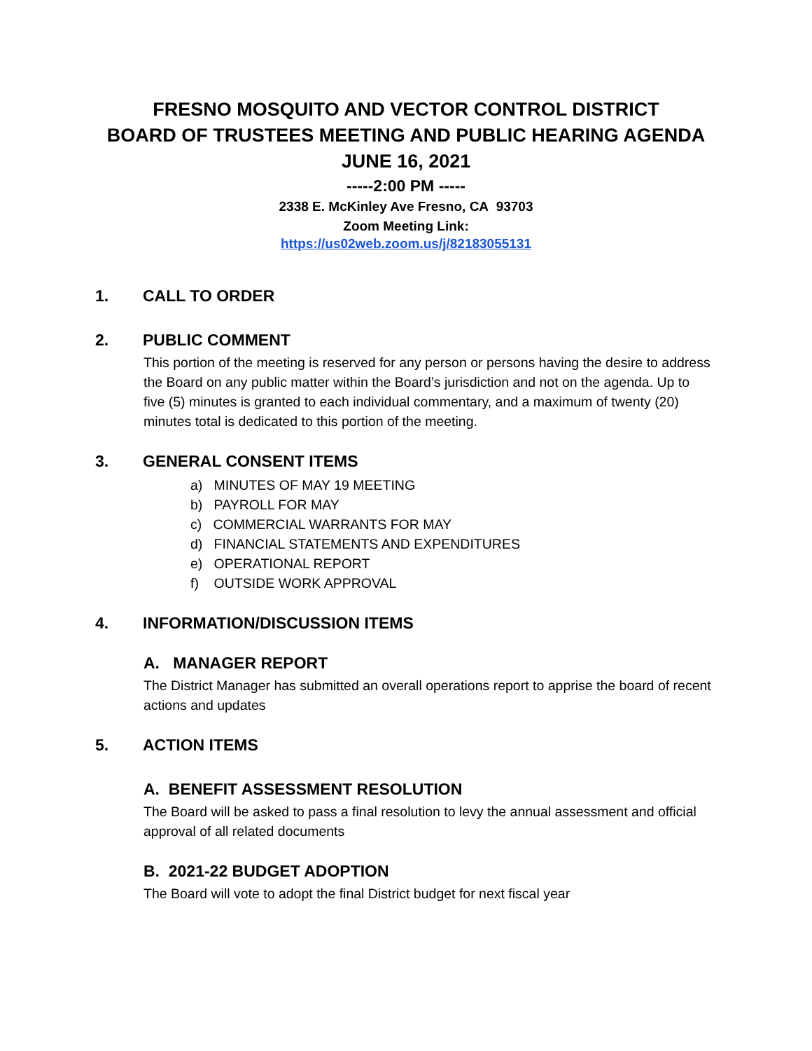FRESNO MOSQUITO AND VECTOR CONTROL DISTRICT
BOARD OF TRUSTEES MEETING AND PUBLIC HEARING AGENDA
JUNE 16, 2021
-----2:00 PM -----
2338 E. McKinley Ave Fresno, CA 93703
Zoom Meeting Link:
https://us02web.zoom.us/j/82183055131
1. CALL TO ORDER
2. PUBLIC COMMENT
This portion of the meeting is reserved for any person or persons having the desire to address the Board on any public matter within the Board’s jurisdiction and not on the agenda. Up to five (5) minutes is granted to each individual commentary, and a maximum of twenty (20) minutes total is dedicated to this portion of the meeting.
3. GENERAL CONSENT ITEMS
a) MINUTES OF MAY 19 MEETING
b) PAYROLL FOR MAY
c) COMMERCIAL WARRANTS FOR MAY
d) FINANCIAL STATEMENTS AND EXPENDITURES
e) OPERATIONAL REPORT
f) OUTSIDE WORK APPROVAL
4. INFORMATION/DISCUSSION ITEMS
A. MANAGER REPORT
The District Manager has submitted an overall operations report to apprise the board of recent actions and updates
5. ACTION ITEMS
A. BENEFIT ASSESSMENT RESOLUTION
The Board will be asked to pass a final resolution to levy the annual assessment and official approval of all related documents
B. 2021-22 BUDGET ADOPTION
The Board will vote to adopt the final District budget for next fiscal year